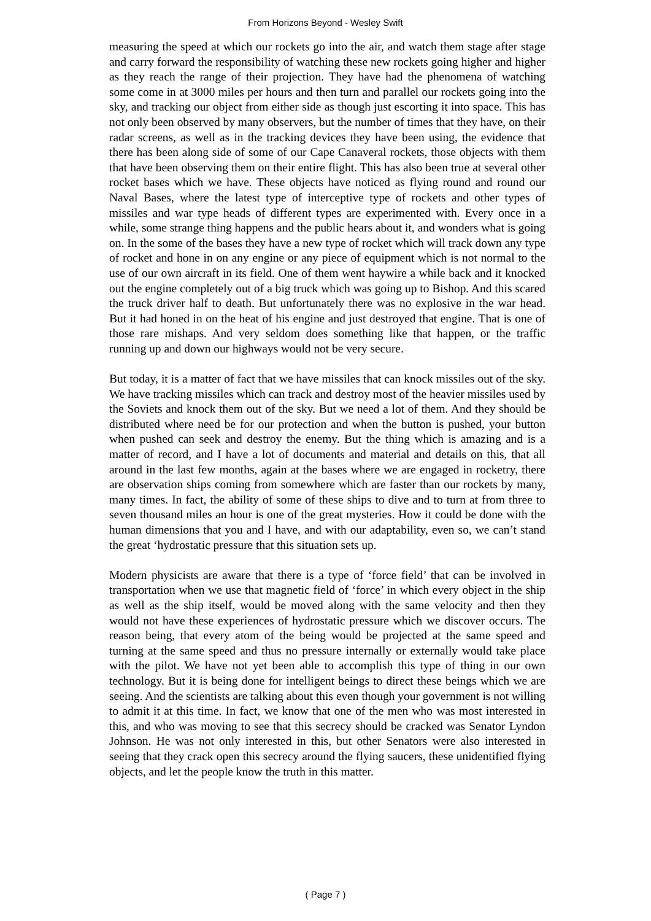From Horizons Beyond - Wesley Swift
measuring the speed at which our rockets go into the air, and watch them stage after stage and carry forward the responsibility of watching these new rockets going higher and higher as they reach the range of their projection. They have had the phenomena of watching some come in at 3000 miles per hours and then turn and parallel our rockets going into the sky, and tracking our object from either side as though just escorting it into space. This has not only been observed by many observers, but the number of times that they have, on their radar screens, as well as in the tracking devices they have been using, the evidence that there has been along side of some of our Cape Canaveral rockets, those objects with them that have been observing them on their entire flight. This has also been true at several other rocket bases which we have. These objects have noticed as flying round and round our Naval Bases, where the latest type of interceptive type of rockets and other types of missiles and war type heads of different types are experimented with. Every once in a while, some strange thing happens and the public hears about it, and wonders what is going on. In the some of the bases they have a new type of rocket which will track down any type of rocket and hone in on any engine or any piece of equipment which is not normal to the use of our own aircraft in its field. One of them went haywire a while back and it knocked out the engine completely out of a big truck which was going up to Bishop. And this scared the truck driver half to death. But unfortunately there was no explosive in the war head. But it had honed in on the heat of his engine and just destroyed that engine. That is one of those rare mishaps. And very seldom does something like that happen, or the traffic running up and down our highways would not be very secure.
But today, it is a matter of fact that we have missiles that can knock missiles out of the sky. We have tracking missiles which can track and destroy most of the heavier missiles used by the Soviets and knock them out of the sky. But we need a lot of them. And they should be distributed where need be for our protection and when the button is pushed, your button when pushed can seek and destroy the enemy. But the thing which is amazing and is a matter of record, and I have a lot of documents and material and details on this, that all around in the last few months, again at the bases where we are engaged in rocketry, there are observation ships coming from somewhere which are faster than our rockets by many, many times. In fact, the ability of some of these ships to dive and to turn at from three to seven thousand miles an hour is one of the great mysteries. How it could be done with the human dimensions that you and I have, and with our adaptability, even so, we can’t stand the great ‘hydrostatic pressure that this situation sets up.
Modern physicists are aware that there is a type of ‘force field’ that can be involved in transportation when we use that magnetic field of ‘force’ in which every object in the ship as well as the ship itself, would be moved along with the same velocity and then they would not have these experiences of hydrostatic pressure which we discover occurs. The reason being, that every atom of the being would be projected at the same speed and turning at the same speed and thus no pressure internally or externally would take place with the pilot. We have not yet been able to accomplish this type of thing in our own technology. But it is being done for intelligent beings to direct these beings which we are seeing. And the scientists are talking about this even though your government is not willing to admit it at this time. In fact, we know that one of the men who was most interested in this, and who was moving to see that this secrecy should be cracked was Senator Lyndon Johnson. He was not only interested in this, but other Senators were also interested in seeing that they crack open this secrecy around the flying saucers, these unidentified flying objects, and let the people know the truth in this matter.
( Page 7 )